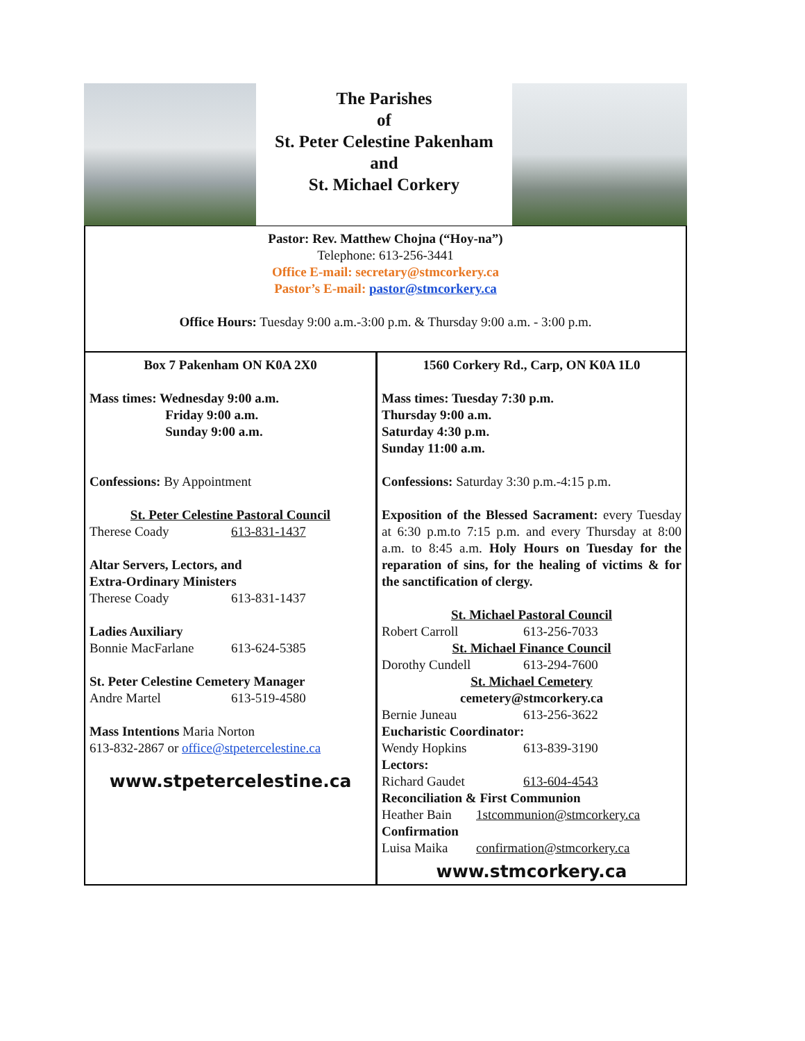The Parishes
of
St. Peter Celestine Pakenham
and
St. Michael Corkery
Pastor: Rev. Matthew Chojna (“Hoy-na”)
Telephone: 613-256-3441
Office E-mail: secretary@stmcorkery.ca
Pastor’s E-mail: pastor@stmcorkery.ca
Office Hours: Tuesday 9:00 a.m.-3:00 p.m. & Thursday 9:00 a.m. - 3:00 p.m.
Box 7 Pakenham ON K0A 2X0
Mass times: Wednesday 9:00 a.m.
Friday 9:00 a.m.
Sunday 9:00 a.m.
Confessions: By Appointment
St. Peter Celestine Pastoral Council
Therese Coady 613-831-1437
Altar Servers, Lectors, and
Extra-Ordinary Ministers
Therese Coady 613-831-1437
Ladies Auxiliary
Bonnie MacFarlane 613-624-5385
St. Peter Celestine Cemetery Manager
Andre Martel 613-519-4580
Mass Intentions Maria Norton
613-832-2867 or office@stpetercelestine.ca
www.stpetercelestine.ca
1560 Corkery Rd., Carp, ON K0A 1L0
Mass times: Tuesday 7:30 p.m.
Thursday 9:00 a.m.
Saturday 4:30 p.m.
Sunday 11:00 a.m.
Confessions: Saturday 3:30 p.m.-4:15 p.m.
Exposition of the Blessed Sacrament: every Tuesday at 6:30 p.m.to 7:15 p.m. and every Thursday at 8:00 a.m. to 8:45 a.m. Holy Hours on Tuesday for the reparation of sins, for the healing of victims & for the sanctification of clergy.
St. Michael Pastoral Council
Robert Carroll 613-256-7033
St. Michael Finance Council
Dorothy Cundell 613-294-7600
St. Michael Cemetery
cemetery@stmcorkery.ca
Bernie Juneau 613-256-3622
Eucharistic Coordinator:
Wendy Hopkins 613-839-3190
Lectors:
Richard Gaudet 613-604-4543
Reconciliation & First Communion
Heather Bain 1stcommunion@stmcorkery.ca
Confirmation
Luisa Maika confirmation@stmcorkery.ca
www.stmcorkery.ca